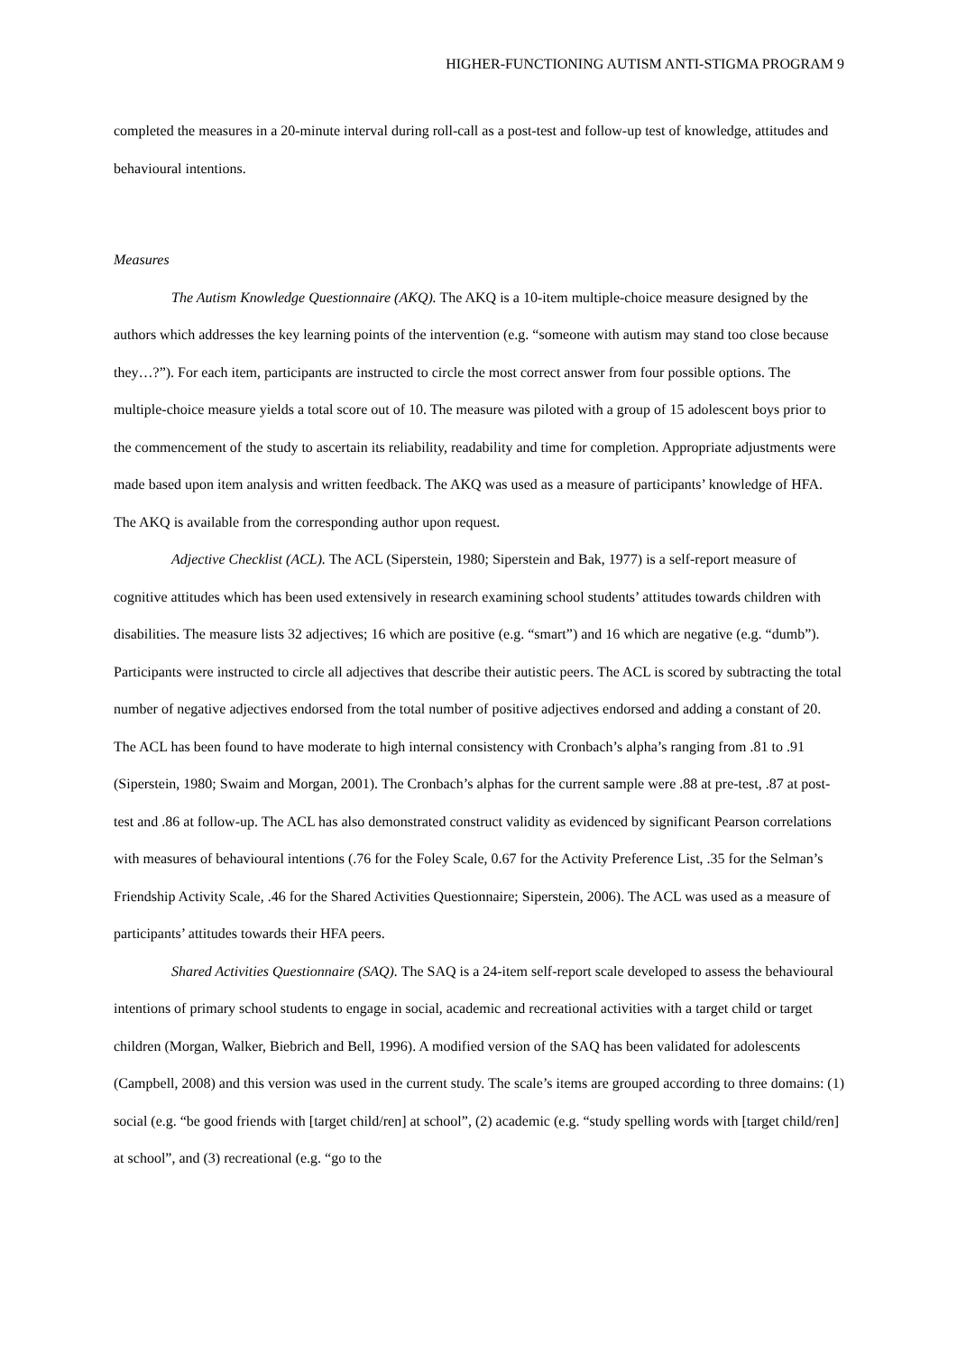HIGHER-FUNCTIONING AUTISM ANTI-STIGMA PROGRAM 9
completed the measures in a 20-minute interval during roll-call as a post-test and follow-up test of knowledge, attitudes and behavioural intentions.
Measures
The Autism Knowledge Questionnaire (AKQ). The AKQ is a 10-item multiple-choice measure designed by the authors which addresses the key learning points of the intervention (e.g. “someone with autism may stand too close because they…?”). For each item, participants are instructed to circle the most correct answer from four possible options. The multiple-choice measure yields a total score out of 10. The measure was piloted with a group of 15 adolescent boys prior to the commencement of the study to ascertain its reliability, readability and time for completion. Appropriate adjustments were made based upon item analysis and written feedback. The AKQ was used as a measure of participants’ knowledge of HFA. The AKQ is available from the corresponding author upon request.
Adjective Checklist (ACL). The ACL (Siperstein, 1980; Siperstein and Bak, 1977) is a self-report measure of cognitive attitudes which has been used extensively in research examining school students’ attitudes towards children with disabilities. The measure lists 32 adjectives; 16 which are positive (e.g. “smart”) and 16 which are negative (e.g. “dumb”). Participants were instructed to circle all adjectives that describe their autistic peers. The ACL is scored by subtracting the total number of negative adjectives endorsed from the total number of positive adjectives endorsed and adding a constant of 20. The ACL has been found to have moderate to high internal consistency with Cronbach’s alpha’s ranging from .81 to .91 (Siperstein, 1980; Swaim and Morgan, 2001). The Cronbach’s alphas for the current sample were .88 at pre-test, .87 at post-test and .86 at follow-up. The ACL has also demonstrated construct validity as evidenced by significant Pearson correlations with measures of behavioural intentions (.76 for the Foley Scale, 0.67 for the Activity Preference List, .35 for the Selman’s Friendship Activity Scale, .46 for the Shared Activities Questionnaire; Siperstein, 2006). The ACL was used as a measure of participants’ attitudes towards their HFA peers.
Shared Activities Questionnaire (SAQ). The SAQ is a 24-item self-report scale developed to assess the behavioural intentions of primary school students to engage in social, academic and recreational activities with a target child or target children (Morgan, Walker, Biebrich and Bell, 1996). A modified version of the SAQ has been validated for adolescents (Campbell, 2008) and this version was used in the current study. The scale’s items are grouped according to three domains: (1) social (e.g. “be good friends with [target child/ren] at school”, (2) academic (e.g. “study spelling words with [target child/ren] at school”, and (3) recreational (e.g. “go to the